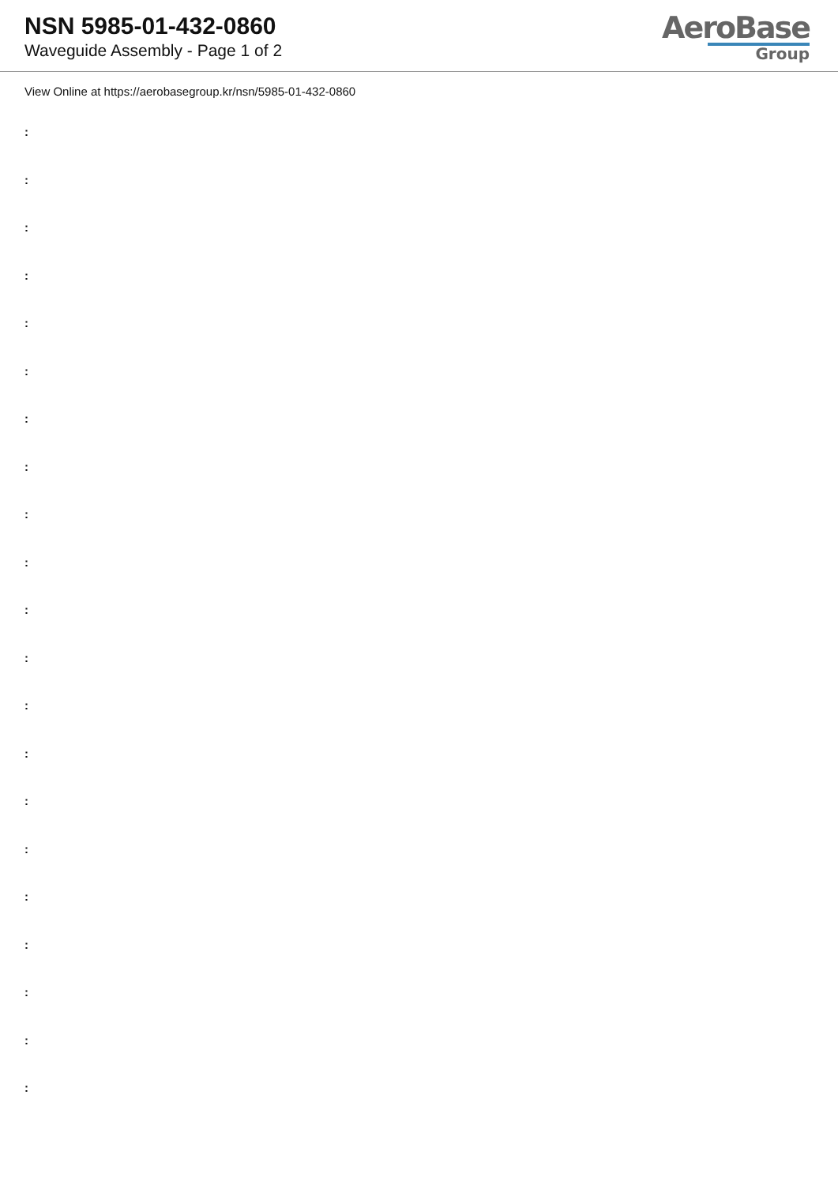NSN 5985-01-432-0860
Waveguide Assembly - Page 1 of 2
AeroBase
Group
View Online at https://aerobasegroup.kr/nsn/5985-01-432-0860
:
:
:
:
:
:
:
:
:
:
:
:
:
:
:
:
:
:
:
:
: